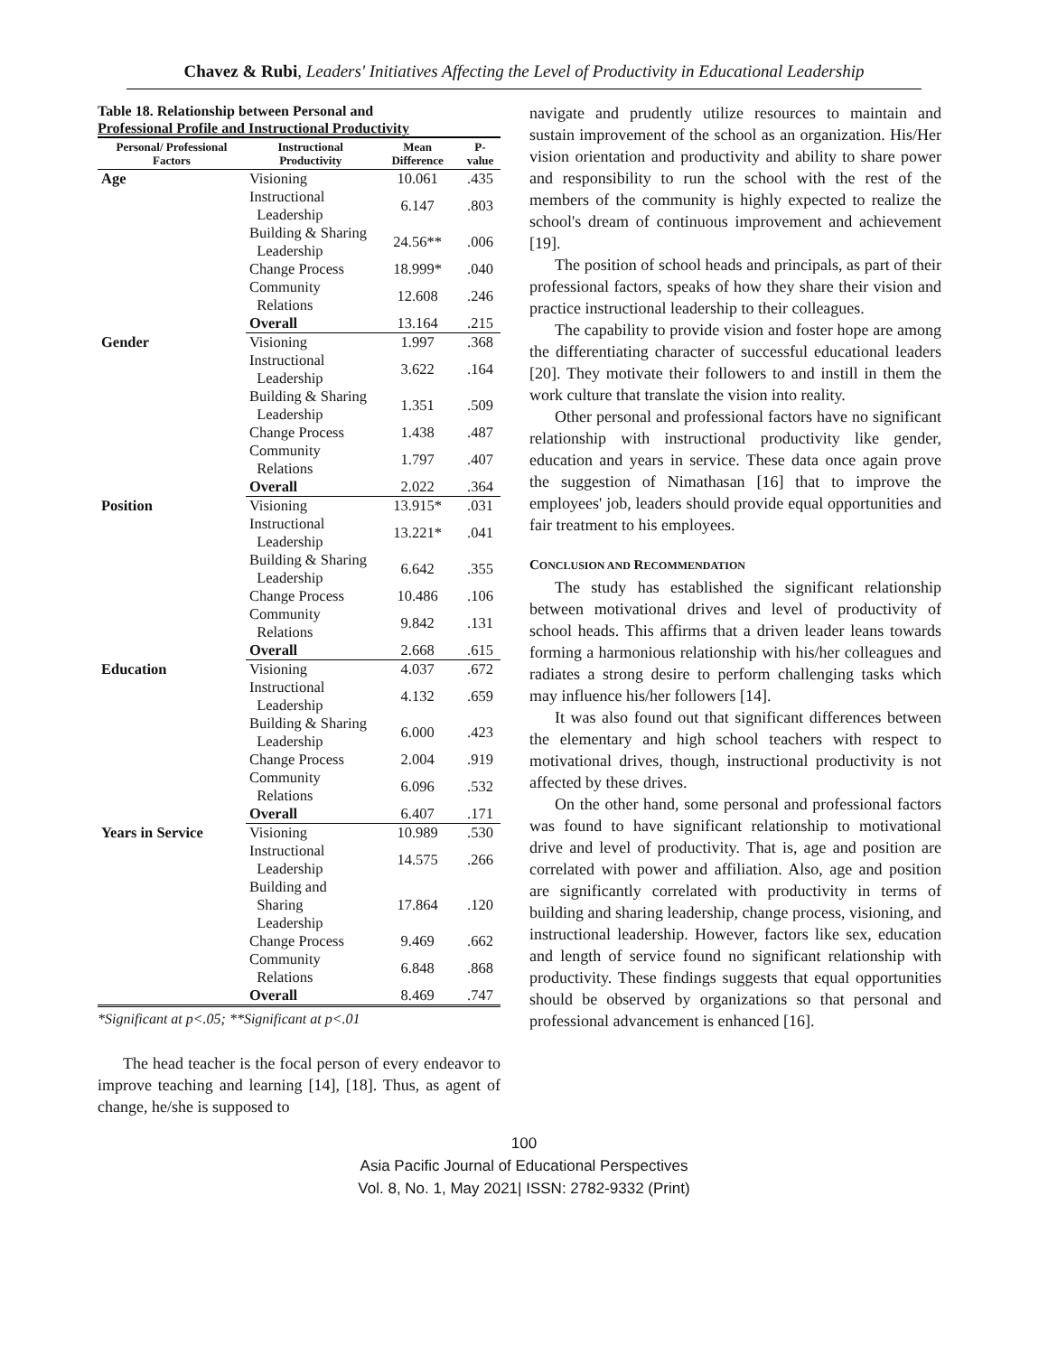Chavez & Rubi, Leaders' Initiatives Affecting the Level of Productivity in Educational Leadership
Table 18. Relationship between Personal and
Professional Profile and Instructional Productivity
| Personal/ Professional Factors | Instructional Productivity | Mean Difference | P-value |
| --- | --- | --- | --- |
| Age | Visioning | 10.061 | .435 |
| | Instructional Leadership | 6.147 | .803 |
| | Building & Sharing Leadership | 24.56** | .006 |
| | Change Process | 18.999* | .040 |
| | Community Relations | 12.608 | .246 |
| | Overall | 13.164 | .215 |
| Gender | Visioning | 1.997 | .368 |
| | Instructional Leadership | 3.622 | .164 |
| | Building & Sharing Leadership | 1.351 | .509 |
| | Change Process | 1.438 | .487 |
| | Community Relations | 1.797 | .407 |
| | Overall | 2.022 | .364 |
| Position | Visioning | 13.915* | .031 |
| | Instructional Leadership | 13.221* | .041 |
| | Building & Sharing Leadership | 6.642 | .355 |
| | Change Process | 10.486 | .106 |
| | Community Relations | 9.842 | .131 |
| | Overall | 2.668 | .615 |
| Education | Visioning | 4.037 | .672 |
| | Instructional Leadership | 4.132 | .659 |
| | Building & Sharing Leadership | 6.000 | .423 |
| | Change Process | 2.004 | .919 |
| | Community Relations | 6.096 | .532 |
| | Overall | 6.407 | .171 |
| Years in Service | Visioning | 10.989 | .530 |
| | Instructional Leadership | 14.575 | .266 |
| | Building and Sharing Leadership | 17.864 | .120 |
| | Change Process | 9.469 | .662 |
| | Community Relations | 6.848 | .868 |
| | Overall | 8.469 | .747 |
*Significant at p<.05; **Significant at p<.01
The head teacher is the focal person of every endeavor to improve teaching and learning [14], [18]. Thus, as agent of change, he/she is supposed to
navigate and prudently utilize resources to maintain and sustain improvement of the school as an organization. His/Her vision orientation and productivity and ability to share power and responsibility to run the school with the rest of the members of the community is highly expected to realize the school's dream of continuous improvement and achievement [19].
The position of school heads and principals, as part of their professional factors, speaks of how they share their vision and practice instructional leadership to their colleagues.
The capability to provide vision and foster hope are among the differentiating character of successful educational leaders [20]. They motivate their followers to and instill in them the work culture that translate the vision into reality.
Other personal and professional factors have no significant relationship with instructional productivity like gender, education and years in service. These data once again prove the suggestion of Nimathasan [16] that to improve the employees' job, leaders should provide equal opportunities and fair treatment to his employees.
CONCLUSION AND RECOMMENDATION
The study has established the significant relationship between motivational drives and level of productivity of school heads. This affirms that a driven leader leans towards forming a harmonious relationship with his/her colleagues and radiates a strong desire to perform challenging tasks which may influence his/her followers [14].
It was also found out that significant differences between the elementary and high school teachers with respect to motivational drives, though, instructional productivity is not affected by these drives.
On the other hand, some personal and professional factors was found to have significant relationship to motivational drive and level of productivity. That is, age and position are correlated with power and affiliation. Also, age and position are significantly correlated with productivity in terms of building and sharing leadership, change process, visioning, and instructional leadership. However, factors like sex, education and length of service found no significant relationship with productivity. These findings suggests that equal opportunities should be observed by organizations so that personal and professional advancement is enhanced [16].
100
Asia Pacific Journal of Educational Perspectives
Vol. 8, No. 1, May 2021| ISSN: 2782-9332 (Print)